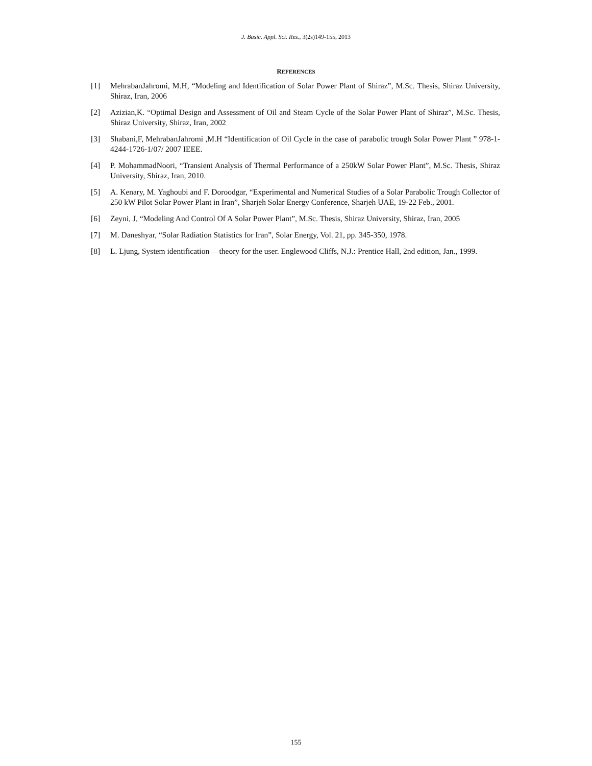J. Basic. Appl. Sci. Res., 3(2s)149-155, 2013
REFERENCES
[1] MehrabanJahromi, M.H, “Modeling and Identification of Solar Power Plant of Shiraz”, M.Sc. Thesis, Shiraz University, Shiraz, Iran, 2006
[2] Azizian,K. “Optimal Design and Assessment of Oil and Steam Cycle of the Solar Power Plant of Shiraz”, M.Sc. Thesis, Shiraz University, Shiraz, Iran, 2002
[3] Shabani,F, MehrabanJahromi ,M.H “Identification of Oil Cycle in the case of parabolic trough Solar Power Plant ” 978-1-4244-1726-1/07/ 2007 IEEE.
[4] P. MohammadNoori, “Transient Analysis of Thermal Performance of a 250kW Solar Power Plant”, M.Sc. Thesis, Shiraz University, Shiraz, Iran, 2010.
[5] A. Kenary, M. Yaghoubi and F. Doroodgar, “Experimental and Numerical Studies of a Solar Parabolic Trough Collector of 250 kW Pilot Solar Power Plant in Iran”, Sharjeh Solar Energy Conference, Sharjeh UAE, 19-22 Feb., 2001.
[6] Zeyni, J, “Modeling And Control Of A Solar Power Plant”, M.Sc. Thesis, Shiraz University, Shiraz, Iran, 2005
[7] M. Daneshyar, “Solar Radiation Statistics for Iran”, Solar Energy, Vol. 21, pp. 345-350, 1978.
[8] L. Ljung, System identification— theory for the user. Englewood Cliffs, N.J.: Prentice Hall, 2nd edition, Jan., 1999.
155